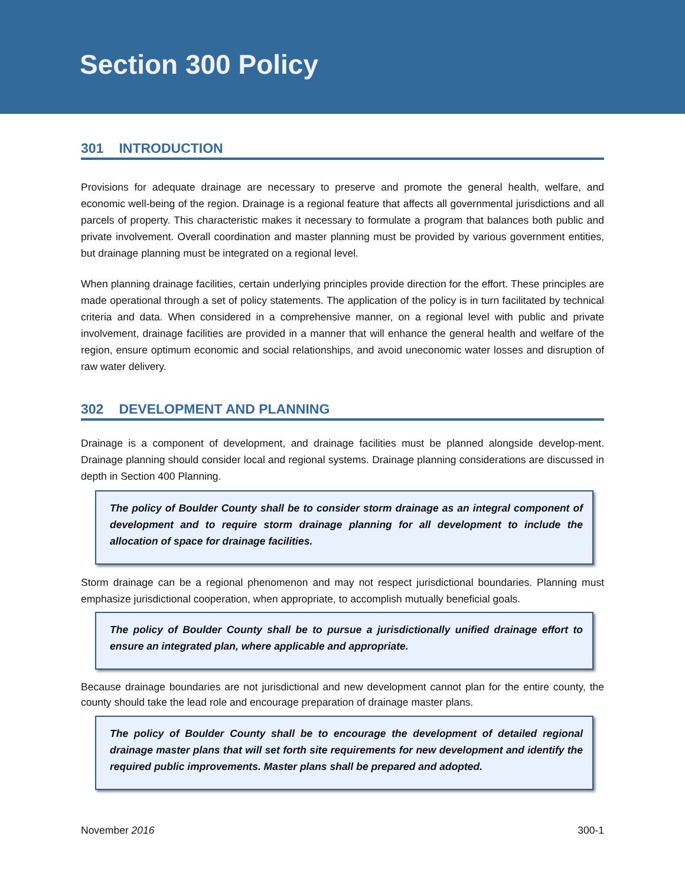Section 300 Policy
301 INTRODUCTION
Provisions for adequate drainage are necessary to preserve and promote the general health, welfare, and economic well-being of the region. Drainage is a regional feature that affects all governmental jurisdictions and all parcels of property. This characteristic makes it necessary to formulate a program that balances both public and private involvement. Overall coordination and master planning must be provided by various government entities, but drainage planning must be integrated on a regional level.
When planning drainage facilities, certain underlying principles provide direction for the effort. These principles are made operational through a set of policy statements. The application of the policy is in turn facilitated by technical criteria and data. When considered in a comprehensive manner, on a regional level with public and private involvement, drainage facilities are provided in a manner that will enhance the general health and welfare of the region, ensure optimum economic and social relationships, and avoid uneconomic water losses and disruption of raw water delivery.
302 DEVELOPMENT AND PLANNING
Drainage is a component of development, and drainage facilities must be planned alongside develop-ment. Drainage planning should consider local and regional systems. Drainage planning considerations are discussed in depth in Section 400 Planning.
The policy of Boulder County shall be to consider storm drainage as an integral component of development and to require storm drainage planning for all development to include the allocation of space for drainage facilities.
Storm drainage can be a regional phenomenon and may not respect jurisdictional boundaries. Planning must emphasize jurisdictional cooperation, when appropriate, to accomplish mutually beneficial goals.
The policy of Boulder County shall be to pursue a jurisdictionally unified drainage effort to ensure an integrated plan, where applicable and appropriate.
Because drainage boundaries are not jurisdictional and new development cannot plan for the entire county, the county should take the lead role and encourage preparation of drainage master plans.
The policy of Boulder County shall be to encourage the development of detailed regional drainage master plans that will set forth site requirements for new development and identify the required public improvements. Master plans shall be prepared and adopted.
November 2016 300-1